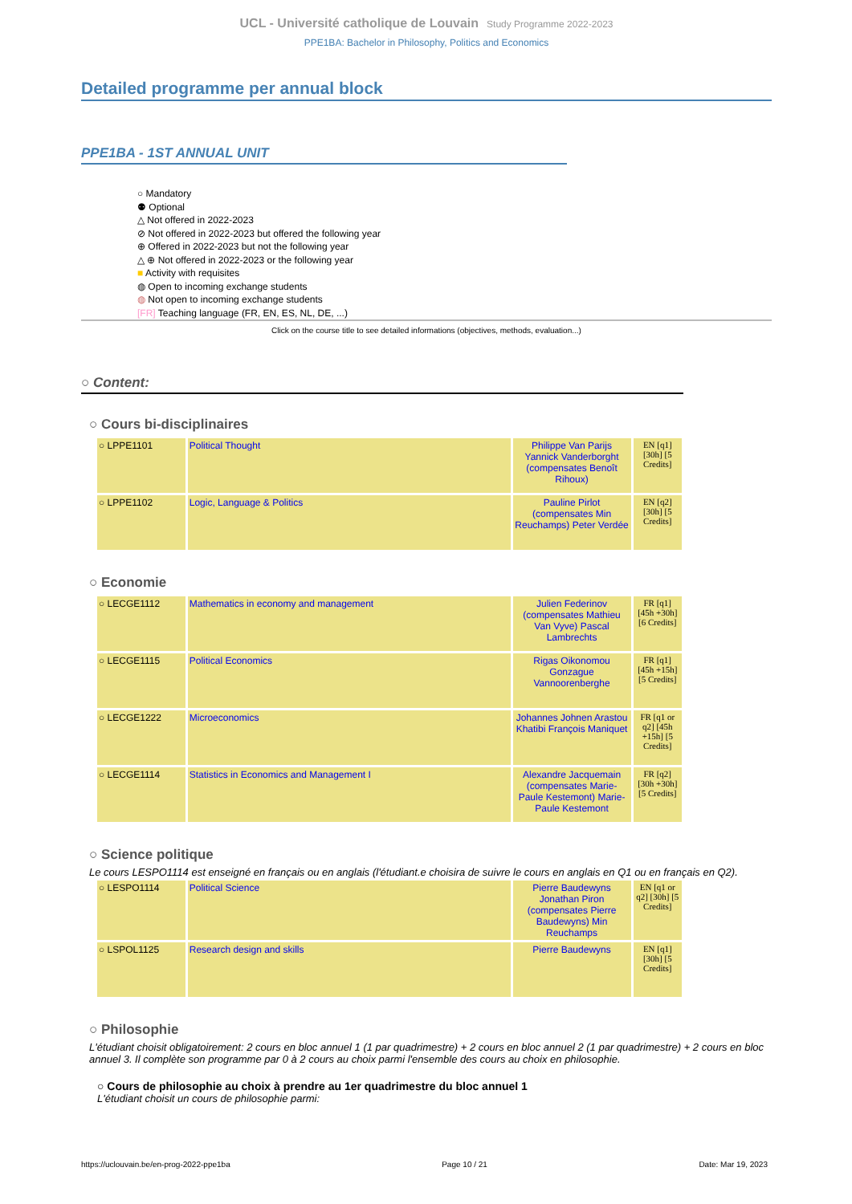UCL - Université catholique de Louvain Study Programme 2022-2023
PPE1BA: Bachelor in Philosophy, Politics and Economics
Detailed programme per annual block
PPE1BA - 1ST ANNUAL UNIT
○ Mandatory
⚉ Optional
△ Not offered in 2022-2023
⊘ Not offered in 2022-2023 but offered the following year
⊕ Offered in 2022-2023 but not the following year
△ ⊕ Not offered in 2022-2023 or the following year
■ Activity with requisites
◍ Open to incoming exchange students
◍ Not open to incoming exchange students
[FR] Teaching language (FR, EN, ES, NL, DE, ...)
Click on the course title to see detailed informations (objectives, methods, evaluation...)
○ Content:
○ Cours bi-disciplinaires
| ○ LPPE1101 | Political Thought | Philippe Van Parijs Yannick Vanderborght (compensates Benoît Rihoux) | EN [q1] [30h] [5 Credits] |
| ○ LPPE1102 | Logic, Language & Politics | Pauline Pirlot (compensates Min Reuchamps) Peter Verdée | EN [q2] [30h] [5 Credits] |
○ Economie
| ○ LECGE1112 | Mathematics in economy and management | Julien Federinov (compensates Mathieu Van Vyve) Pascal Lambrechts | FR [q1] [45h +30h] [6 Credits] |
| ○ LECGE1115 | Political Economics | Rigas Oikonomou Gonzague Vannoorenberghe | FR [q1] [45h +15h] [5 Credits] |
| ○ LECGE1222 | Microeconomics | Johannes Johnen Arastou Khatibi François Maniquet | FR [q1 or q2] [45h +15h] [5 Credits] |
| ○ LECGE1114 | Statistics in Economics and Management I | Alexandre Jacquemain (compensates Marie-Paule Kestemont) Marie-Paule Kestemont | FR [q2] [30h +30h] [5 Credits] |
○ Science politique
Le cours LESPO1114 est enseigné en français ou en anglais (l'étudiant.e choisira de suivre le cours en anglais en Q1 ou en français en Q2).
| ○ LESPO1114 | Political Science | Pierre Baudewyns Jonathan Piron (compensates Pierre Baudewyns) Min Reuchamps | EN [q1 or q2] [30h] [5 Credits] |
| ○ LSPOL1125 | Research design and skills | Pierre Baudewyns | EN [q1] [30h] [5 Credits] |
○ Philosophie
L'étudiant choisit obligatoirement: 2 cours en bloc annuel 1 (1 par quadrimestre) + 2 cours en bloc annuel 2 (1 par quadrimestre) + 2 cours en bloc annuel 3. Il complète son programme par 0 à 2 cours au choix parmi l'ensemble des cours au choix en philosophie.
○ Cours de philosophie au choix à prendre au 1er quadrimestre du bloc annuel 1
L'étudiant choisit un cours de philosophie parmi:
https://uclouvain.be/en-prog-2022-ppe1ba Page 10 / 21 Date: Mar 19, 2023